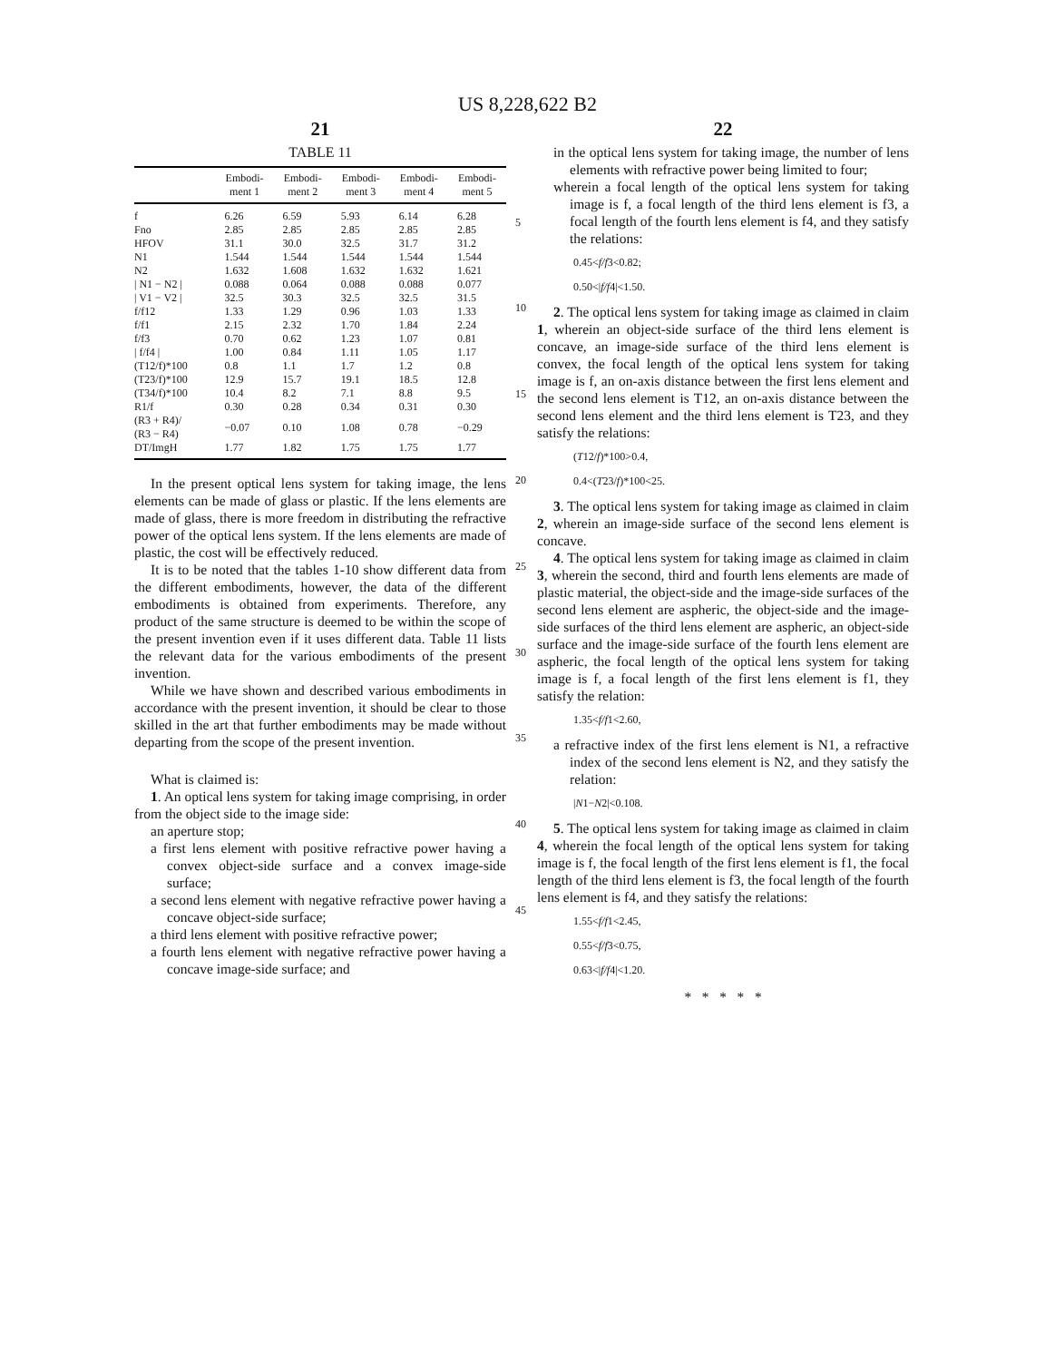US 8,228,622 B2
21
TABLE 11
| | Embodi- ment 1 | Embodi- ment 2 | Embodi- ment 3 | Embodi- ment 4 | Embodi- ment 5 |
| --- | --- | --- | --- | --- | --- |
| f | 6.26 | 6.59 | 5.93 | 6.14 | 6.28 |
| Fno | 2.85 | 2.85 | 2.85 | 2.85 | 2.85 |
| HFOV | 31.1 | 30.0 | 32.5 | 31.7 | 31.2 |
| N1 | 1.544 | 1.544 | 1.544 | 1.544 | 1.544 |
| N2 | 1.632 | 1.608 | 1.632 | 1.632 | 1.621 |
| / N1 − N2 / | 0.088 | 0.064 | 0.088 | 0.088 | 0.077 |
| / V1 − V2 / | 32.5 | 30.3 | 32.5 | 32.5 | 31.5 |
| f/f12 | 1.33 | 1.29 | 0.96 | 1.03 | 1.33 |
| f/f1 | 2.15 | 2.32 | 1.70 | 1.84 | 2.24 |
| f/f3 | 0.70 | 0.62 | 1.23 | 1.07 | 0.81 |
| / f/f4 / | 1.00 | 0.84 | 1.11 | 1.05 | 1.17 |
| (T12/f)*100 | 0.8 | 1.1 | 1.7 | 1.2 | 0.8 |
| (T23/f)*100 | 12.9 | 15.7 | 19.1 | 18.5 | 12.8 |
| (T34/f)*100 | 10.4 | 8.2 | 7.1 | 8.8 | 9.5 |
| R1/f | 0.30 | 0.28 | 0.34 | 0.31 | 0.30 |
| (R3 + R4)/ (R3 − R4) | −0.07 | 0.10 | 1.08 | 0.78 | −0.29 |
| DT/ImgH | 1.77 | 1.82 | 1.75 | 1.75 | 1.77 |
In the present optical lens system for taking image, the lens elements can be made of glass or plastic. If the lens elements are made of glass, there is more freedom in distributing the refractive power of the optical lens system. If the lens elements are made of plastic, the cost will be effectively reduced.
It is to be noted that the tables 1-10 show different data from the different embodiments, however, the data of the different embodiments is obtained from experiments. Therefore, any product of the same structure is deemed to be within the scope of the present invention even if it uses different data. Table 11 lists the relevant data for the various embodiments of the present invention.
While we have shown and described various embodiments in accordance with the present invention, it should be clear to those skilled in the art that further embodiments may be made without departing from the scope of the present invention.
What is claimed is:
1. An optical lens system for taking image comprising, in order from the object side to the image side:
an aperture stop;
a first lens element with positive refractive power having a convex object-side surface and a convex image-side surface;
a second lens element with negative refractive power having a concave object-side surface;
a third lens element with positive refractive power;
a fourth lens element with negative refractive power having a concave image-side surface; and
5
10
15
20
25
30
35
40
45
22
in the optical lens system for taking image, the number of lens elements with refractive power being limited to four;
wherein a focal length of the optical lens system for taking image is f, a focal length of the third lens element is f3, a focal length of the fourth lens element is f4, and they satisfy the relations:
0.45<f/f3<0.82;
0.50<|f/f4|<1.50.
2. The optical lens system for taking image as claimed in claim 1, wherein an object-side surface of the third lens element is concave, an image-side surface of the third lens element is convex, the focal length of the optical lens system for taking image is f, an on-axis distance between the first lens element and the second lens element is T12, an on-axis distance between the second lens element and the third lens element is T23, and they satisfy the relations:
(T12/f)*100>0.4,
0.4<(T23/f)*100<25.
3. The optical lens system for taking image as claimed in claim 2, wherein an image-side surface of the second lens element is concave.
4. The optical lens system for taking image as claimed in claim 3, wherein the second, third and fourth lens elements are made of plastic material, the object-side and the image-side surfaces of the second lens element are aspheric, the object-side and the image-side surfaces of the third lens element are aspheric, an object-side surface and the image-side surface of the fourth lens element are aspheric, the focal length of the optical lens system for taking image is f, a focal length of the first lens element is f1, they satisfy the relation:
1.35<f/f1<2.60,
a refractive index of the first lens element is N1, a refractive index of the second lens element is N2, and they satisfy the relation:
|N1−N2|<0.108.
5. The optical lens system for taking image as claimed in claim 4, wherein the focal length of the optical lens system for taking image is f, the focal length of the first lens element is f1, the focal length of the third lens element is f3, the focal length of the fourth lens element is f4, and they satisfy the relations:
1.55<f/f1<2.45,
0.55<f/f3<0.75,
0.63<|f/f4|<1.20.
* * * * *